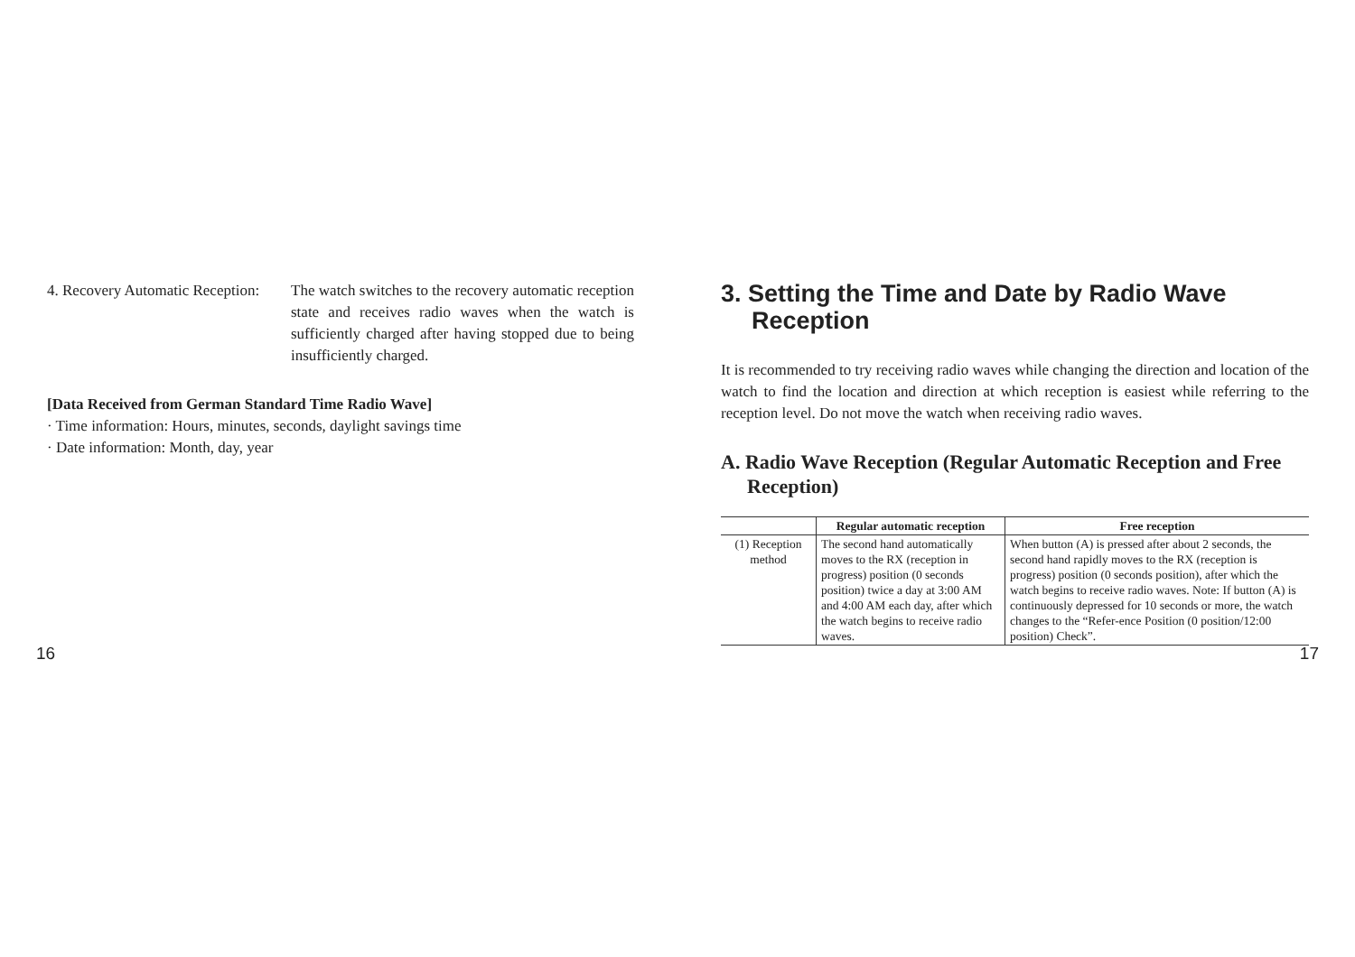4. Recovery Automatic Reception: The watch switches to the recovery automatic reception state and receives radio waves when the watch is sufficiently charged after having stopped due to being insufficiently charged.
[Data Received from German Standard Time Radio Wave]
· Time information: Hours, minutes, seconds, daylight savings time
· Date information: Month, day, year
3. Setting the Time and Date by Radio Wave Reception
It is recommended to try receiving radio waves while changing the direction and location of the watch to find the location and direction at which reception is easiest while referring to the reception level. Do not move the watch when receiving radio waves.
A. Radio Wave Reception (Regular Automatic Reception and Free Reception)
| | Regular automatic reception | Free reception |
| --- | --- | --- |
| (1) Reception method | The second hand automatically moves to the RX (reception in progress) position (0 seconds position) twice a day at 3:00 AM and 4:00 AM each day, after which the watch begins to receive radio waves. | When button (A) is pressed after about 2 seconds, the second hand rapidly moves to the RX (reception is progress) position (0 seconds position), after which the watch begins to receive radio waves. Note: If button (A) is continuously depressed for 10 seconds or more, the watch changes to the “Refer-ence Position (0 position/12:00 position) Check”. |
16 17